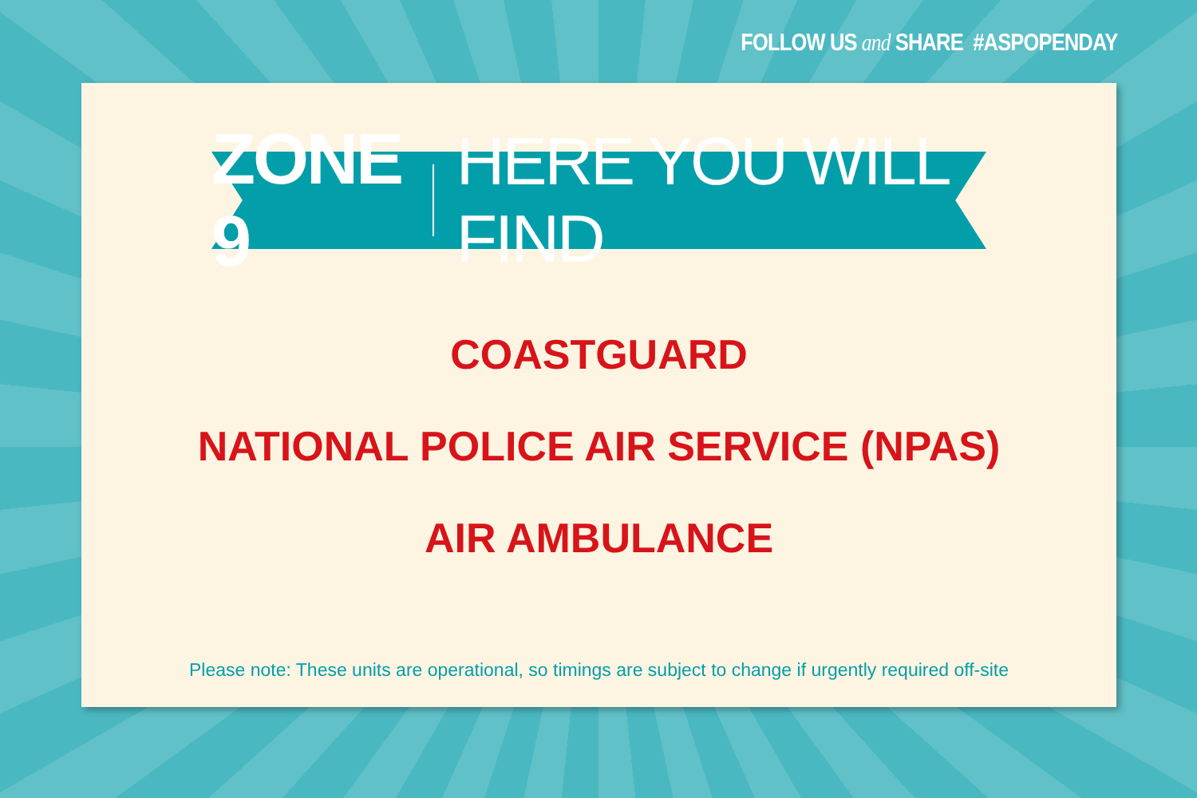FOLLOW US and SHARE #ASPOPENDAY
ZONE 9 HERE YOU WILL FIND
COASTGUARD
NATIONAL POLICE AIR SERVICE (NPAS)
AIR AMBULANCE
Please note: These units are operational, so timings are subject to change if urgently required off-site